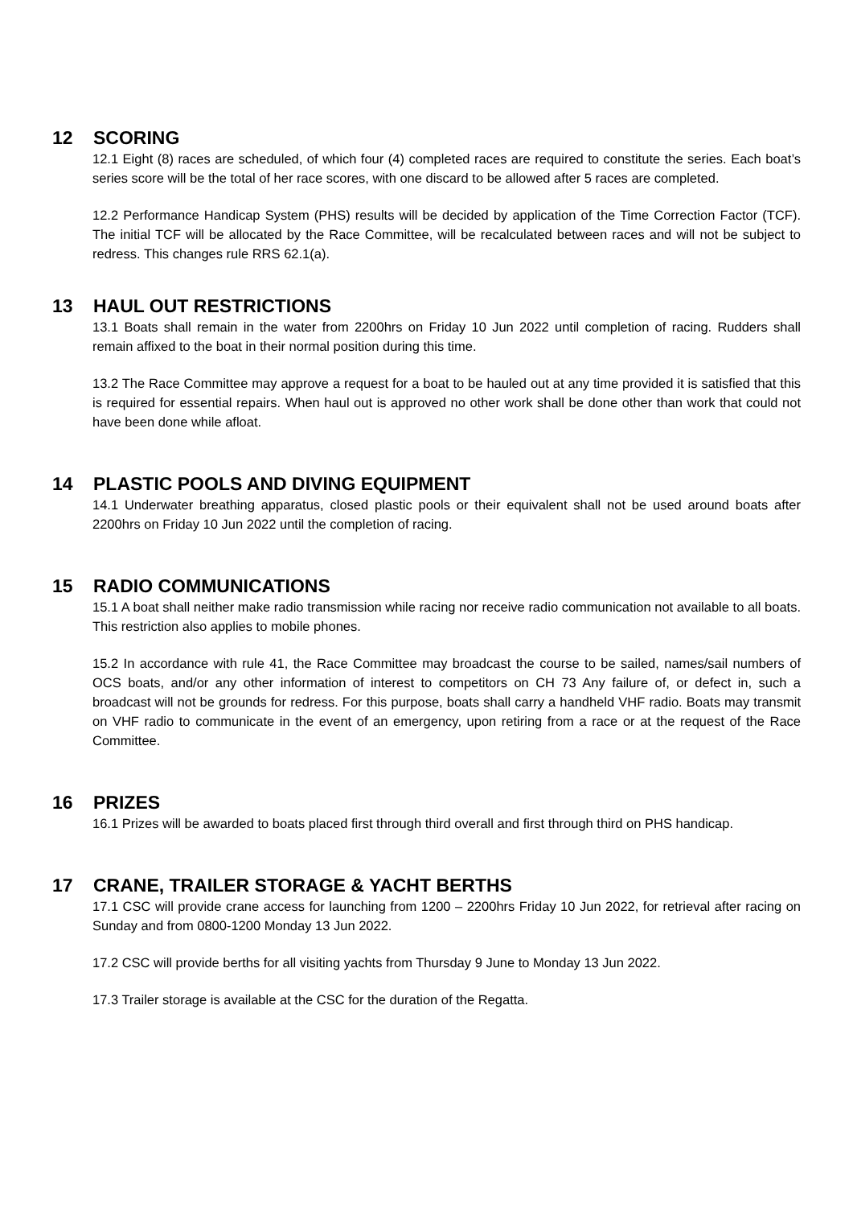12 SCORING
12.1 Eight (8) races are scheduled, of which four (4) completed races are required to constitute the series. Each boat’s series score will be the total of her race scores, with one discard to be allowed after 5 races are completed.
12.2 Performance Handicap System (PHS) results will be decided by application of the Time Correction Factor (TCF). The initial TCF will be allocated by the Race Committee, will be recalculated between races and will not be subject to redress. This changes rule RRS 62.1(a).
13 HAUL OUT RESTRICTIONS
13.1 Boats shall remain in the water from 2200hrs on Friday 10 Jun 2022 until completion of racing. Rudders shall remain affixed to the boat in their normal position during this time.
13.2 The Race Committee may approve a request for a boat to be hauled out at any time provided it is satisfied that this is required for essential repairs. When haul out is approved no other work shall be done other than work that could not have been done while afloat.
14 PLASTIC POOLS AND DIVING EQUIPMENT
14.1 Underwater breathing apparatus, closed plastic pools or their equivalent shall not be used around boats after 2200hrs on Friday 10 Jun 2022 until the completion of racing.
15 RADIO COMMUNICATIONS
15.1 A boat shall neither make radio transmission while racing nor receive radio communication not available to all boats. This restriction also applies to mobile phones.
15.2 In accordance with rule 41, the Race Committee may broadcast the course to be sailed, names/sail numbers of OCS boats, and/or any other information of interest to competitors on CH 73 Any failure of, or defect in, such a broadcast will not be grounds for redress. For this purpose, boats shall carry a handheld VHF radio. Boats may transmit on VHF radio to communicate in the event of an emergency, upon retiring from a race or at the request of the Race Committee.
16 PRIZES
16.1 Prizes will be awarded to boats placed first through third overall and first through third on PHS handicap.
17 CRANE, TRAILER STORAGE & YACHT BERTHS
17.1 CSC will provide crane access for launching from 1200 – 2200hrs Friday 10 Jun 2022, for retrieval after racing on Sunday and from 0800-1200 Monday 13 Jun 2022.
17.2 CSC will provide berths for all visiting yachts from Thursday 9 June to Monday 13 Jun 2022.
17.3 Trailer storage is available at the CSC for the duration of the Regatta.